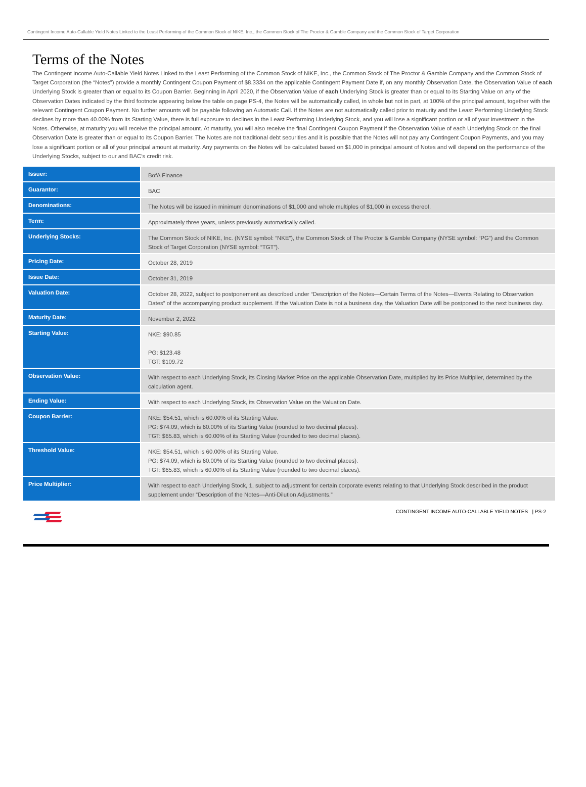Contingent Income Auto-Callable Yield Notes Linked to the Least Performing of the Common Stock of NIKE, Inc., the Common Stock of The Proctor & Gamble Company and the Common Stock of Target Corporation
Terms of the Notes
The Contingent Income Auto-Callable Yield Notes Linked to the Least Performing of the Common Stock of NIKE, Inc., the Common Stock of The Proctor & Gamble Company and the Common Stock of Target Corporation (the “Notes”) provide a monthly Contingent Coupon Payment of $8.3334 on the applicable Contingent Payment Date if, on any monthly Observation Date, the Observation Value of each Underlying Stock is greater than or equal to its Coupon Barrier. Beginning in April 2020, if the Observation Value of each Underlying Stock is greater than or equal to its Starting Value on any of the Observation Dates indicated by the third footnote appearing below the table on page PS-4, the Notes will be automatically called, in whole but not in part, at 100% of the principal amount, together with the relevant Contingent Coupon Payment. No further amounts will be payable following an Automatic Call. If the Notes are not automatically called prior to maturity and the Least Performing Underlying Stock declines by more than 40.00% from its Starting Value, there is full exposure to declines in the Least Performing Underlying Stock, and you will lose a significant portion or all of your investment in the Notes. Otherwise, at maturity you will receive the principal amount. At maturity, you will also receive the final Contingent Coupon Payment if the Observation Value of each Underlying Stock on the final Observation Date is greater than or equal to its Coupon Barrier. The Notes are not traditional debt securities and it is possible that the Notes will not pay any Contingent Coupon Payments, and you may lose a significant portion or all of your principal amount at maturity. Any payments on the Notes will be calculated based on $1,000 in principal amount of Notes and will depend on the performance of the Underlying Stocks, subject to our and BAC’s credit risk.
| Issuer: | BofA Finance |
| Guarantor: | BAC |
| Denominations: | The Notes will be issued in minimum denominations of $1,000 and whole multiples of $1,000 in excess thereof. |
| Term: | Approximately three years, unless previously automatically called. |
| Underlying Stocks: | The Common Stock of NIKE, Inc. (NYSE symbol: “NKE”), the Common Stock of The Proctor & Gamble Company (NYSE symbol: “PG”) and the Common Stock of Target Corporation (NYSE symbol: “TGT”). |
| Pricing Date: | October 28, 2019 |
| Issue Date: | October 31, 2019 |
| Valuation Date: | October 28, 2022, subject to postponement as described under “Description of the Notes—Certain Terms of the Notes—Events Relating to Observation Dates” of the accompanying product supplement. If the Valuation Date is not a business day, the Valuation Date will be postponed to the next business day. |
| Maturity Date: | November 2, 2022 |
| Starting Value: | NKE: $90.85 PG: $123.48 TGT: $109.72 |
| Observation Value: | With respect to each Underlying Stock, its Closing Market Price on the applicable Observation Date, multiplied by its Price Multiplier, determined by the calculation agent. |
| Ending Value: | With respect to each Underlying Stock, its Observation Value on the Valuation Date. |
| Coupon Barrier: | NKE: $54.51, which is 60.00% of its Starting Value. PG: $74.09, which is 60.00% of its Starting Value (rounded to two decimal places). TGT: $65.83, which is 60.00% of its Starting Value (rounded to two decimal places). |
| Threshold Value: | NKE: $54.51, which is 60.00% of its Starting Value. PG: $74.09, which is 60.00% of its Starting Value (rounded to two decimal places). TGT: $65.83, which is 60.00% of its Starting Value (rounded to two decimal places). |
| Price Multiplier: | With respect to each Underlying Stock, 1, subject to adjustment for certain corporate events relating to that Underlying Stock described in the product supplement under “Description of the Notes—Anti-Dilution Adjustments.” |
CONTINGENT INCOME AUTO-CALLABLE YIELD NOTES | PS-2